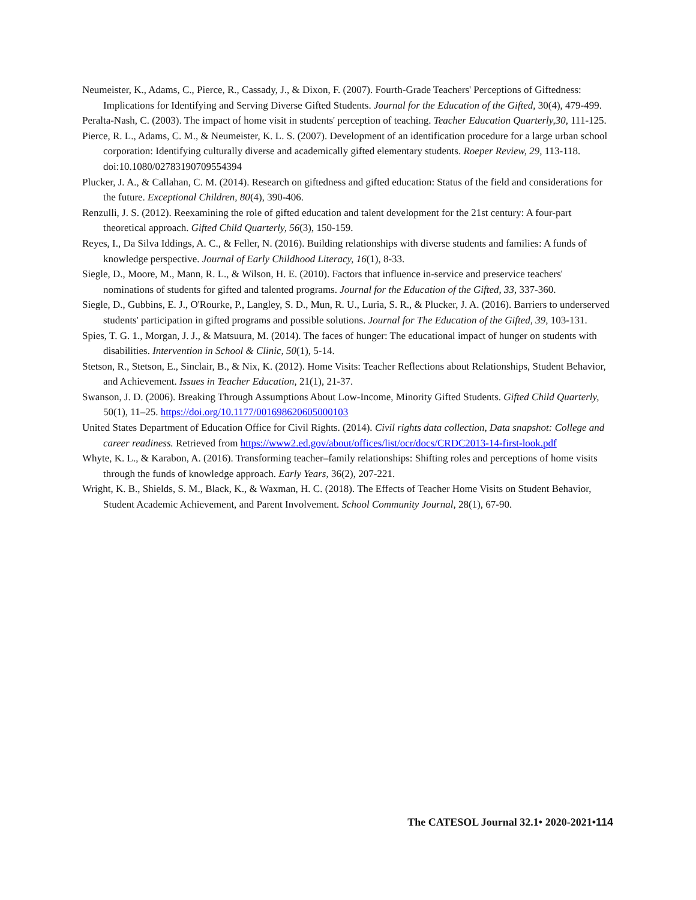Neumeister, K., Adams, C., Pierce, R., Cassady, J., & Dixon, F. (2007). Fourth-Grade Teachers' Perceptions of Giftedness: Implications for Identifying and Serving Diverse Gifted Students. Journal for the Education of the Gifted, 30(4), 479-499.
Peralta-Nash, C. (2003). The impact of home visit in students' perception of teaching. Teacher Education Quarterly,30, 111-125.
Pierce, R. L., Adams, C. M., & Neumeister, K. L. S. (2007). Development of an identification procedure for a large urban school corporation: Identifying culturally diverse and academically gifted elementary students. Roeper Review, 29, 113-118. doi:10.1080/02783190709554394
Plucker, J. A., & Callahan, C. M. (2014). Research on giftedness and gifted education: Status of the field and considerations for the future. Exceptional Children, 80(4), 390-406.
Renzulli, J. S. (2012). Reexamining the role of gifted education and talent development for the 21st century: A four-part theoretical approach. Gifted Child Quarterly, 56(3), 150-159.
Reyes, I., Da Silva Iddings, A. C., & Feller, N. (2016). Building relationships with diverse students and families: A funds of knowledge perspective. Journal of Early Childhood Literacy, 16(1), 8-33.
Siegle, D., Moore, M., Mann, R. L., & Wilson, H. E. (2010). Factors that influence in-service and preservice teachers' nominations of students for gifted and talented programs. Journal for the Education of the Gifted, 33, 337-360.
Siegle, D., Gubbins, E. J., O'Rourke, P., Langley, S. D., Mun, R. U., Luria, S. R., & Plucker, J. A. (2016). Barriers to underserved students' participation in gifted programs and possible solutions. Journal for The Education of the Gifted, 39, 103-131.
Spies, T. G. 1., Morgan, J. J., & Matsuura, M. (2014). The faces of hunger: The educational impact of hunger on students with disabilities. Intervention in School & Clinic, 50(1), 5-14.
Stetson, R., Stetson, E., Sinclair, B., & Nix, K. (2012). Home Visits: Teacher Reflections about Relationships, Student Behavior, and Achievement. Issues in Teacher Education, 21(1), 21-37.
Swanson, J. D. (2006). Breaking Through Assumptions About Low-Income, Minority Gifted Students. Gifted Child Quarterly, 50(1), 11–25. https://doi.org/10.1177/001698620605000103
United States Department of Education Office for Civil Rights. (2014). Civil rights data collection, Data snapshot: College and career readiness. Retrieved from https://www2.ed.gov/about/offices/list/ocr/docs/CRDC2013-14-first-look.pdf
Whyte, K. L., & Karabon, A. (2016). Transforming teacher–family relationships: Shifting roles and perceptions of home visits through the funds of knowledge approach. Early Years, 36(2), 207-221.
Wright, K. B., Shields, S. M., Black, K., & Waxman, H. C. (2018). The Effects of Teacher Home Visits on Student Behavior, Student Academic Achievement, and Parent Involvement. School Community Journal, 28(1), 67-90.
The CATESOL Journal 32.1• 2020-2021•114